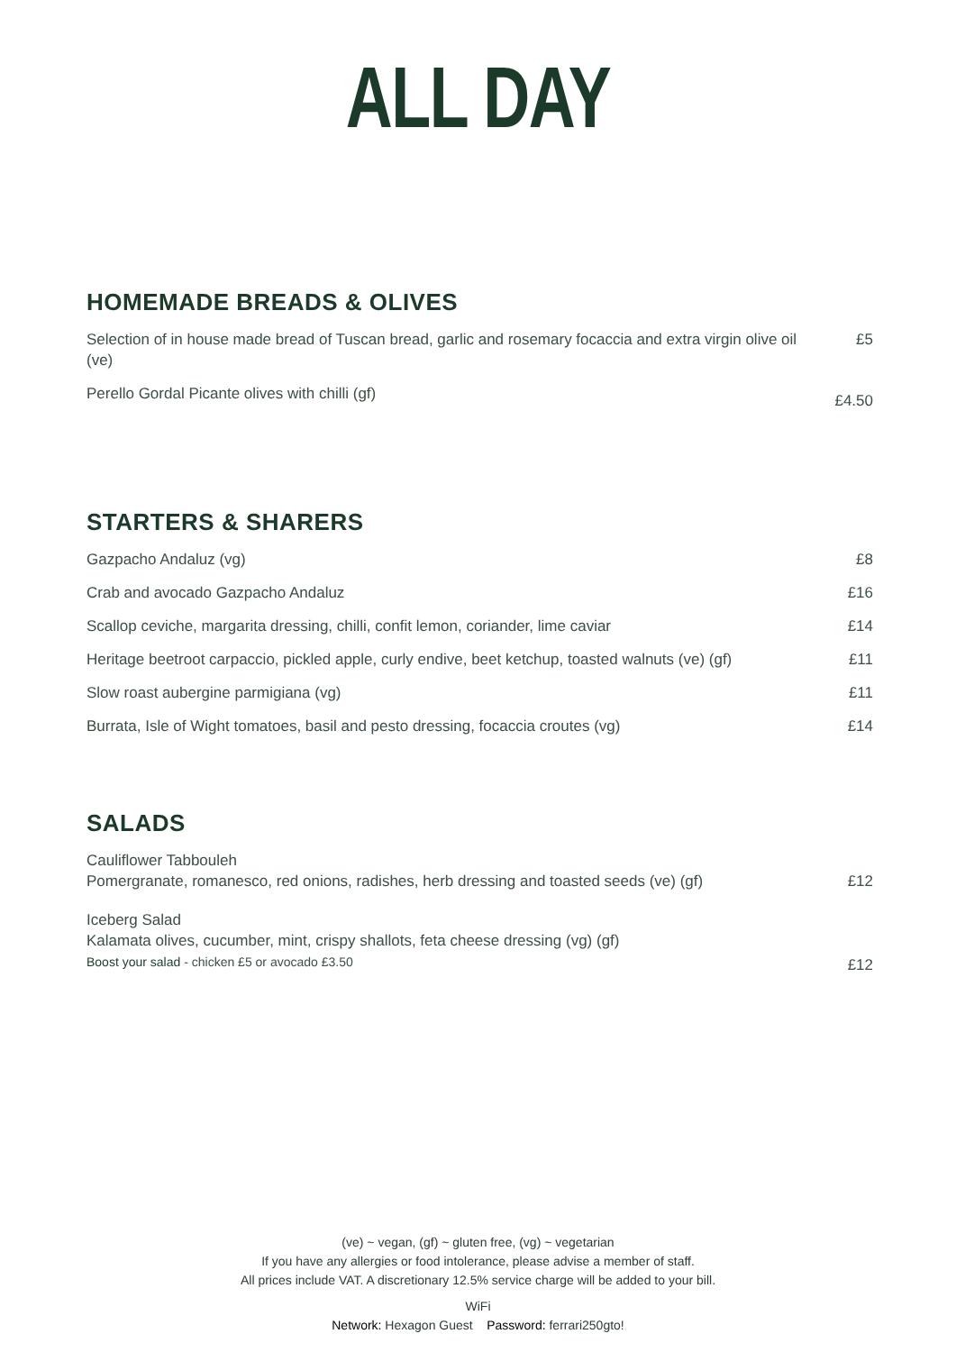ALL DAY
HOMEMADE BREADS & OLIVES
Selection of in house made bread of Tuscan bread, garlic and rosemary focaccia and extra virgin olive oil (ve)
£5
Perello Gordal Picante olives with chilli (gf)
£4.50
STARTERS & SHARERS
Gazpacho Andaluz (vg) £8
Crab and avocado Gazpacho Andaluz £16
Scallop ceviche, margarita dressing, chilli, confit lemon, coriander, lime caviar
£14
Heritage beetroot carpaccio, pickled apple, curly endive, beet ketchup, toasted walnuts (ve) (gf)
£11
Slow roast aubergine parmigiana (vg) £11
Burrata, Isle of Wight tomatoes, basil and pesto dressing, focaccia croutes (vg)
£14
SALADS
Cauliflower Tabbouleh
Pomergranate, romanesco, red onions, radishes, herb dressing and toasted seeds (ve) (gf)
£12
Iceberg Salad
Kalamata olives, cucumber, mint, crispy shallots, feta cheese dressing (vg) (gf)
Boost your salad - chicken £5 or avocado £3.50
£12
(ve) ~ vegan, (gf) ~ gluten free, (vg) ~ vegetarian
If you have any allergies or food intolerance, please advise a member of staff.
All prices include VAT. A discretionary 12.5% service charge will be added to your bill.
WiFi
Network: Hexagon Guest Password: ferrari250gto!